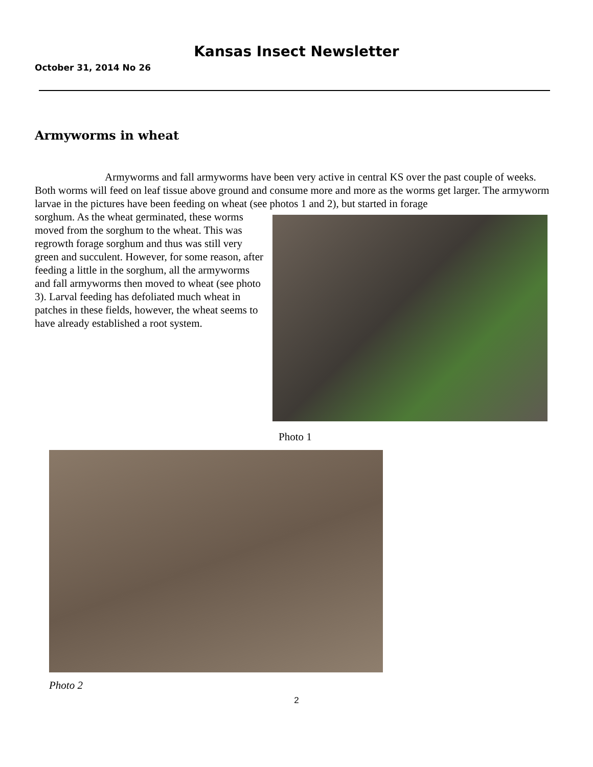Kansas Insect Newsletter
October 31, 2014 No 26
Armyworms in wheat
Armyworms and fall armyworms have been very active in central KS over the past couple of weeks. Both worms will feed on leaf tissue above ground and consume more and more as the worms get larger. The armyworm larvae in the pictures have been feeding on wheat (see photos 1 and 2), but started in forage
sorghum. As the wheat germinated, these worms moved from the sorghum to the wheat. This was regrowth forage sorghum and thus was still very green and succulent. However, for some reason, after feeding a little in the sorghum, all the armyworms and fall armyworms then moved to wheat (see photo 3). Larval feeding has defoliated much wheat in patches in these fields, however, the wheat seems to have already established a root system.
Photo 1
Photo 2
2